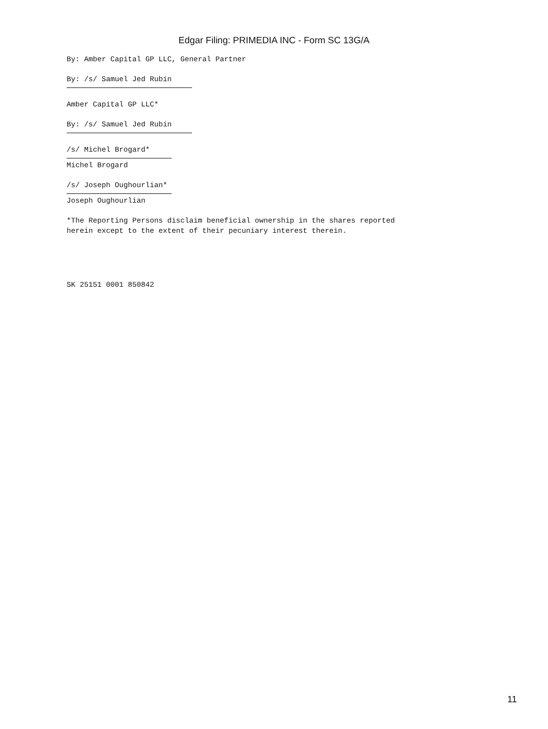Edgar Filing: PRIMEDIA INC - Form SC 13G/A
By: Amber Capital GP LLC, General Partner
By: /s/ Samuel Jed Rubin
Amber Capital GP LLC*
By: /s/ Samuel Jed Rubin
/s/ Michel Brogard*
Michel Brogard
/s/ Joseph Oughourlian*
Joseph Oughourlian
*The Reporting Persons disclaim beneficial ownership in the shares reported
herein except to the extent of their pecuniary interest therein.
SK 25151 0001 850842
11